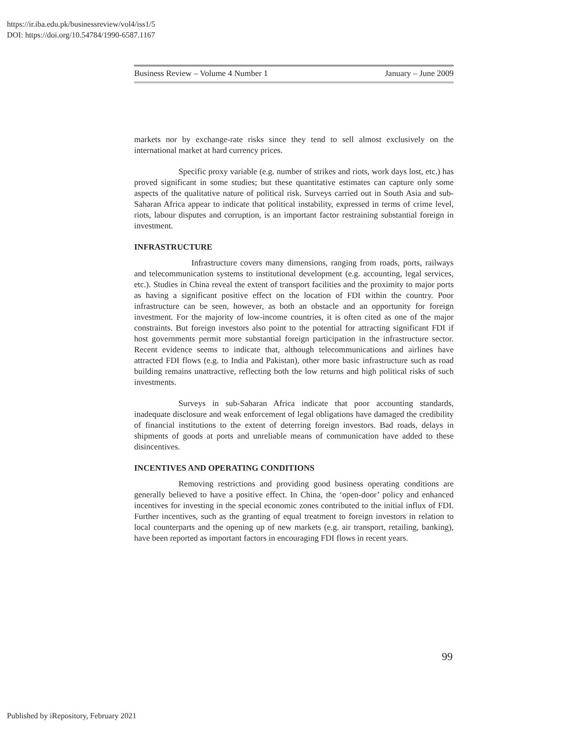https://ir.iba.edu.pk/businessreview/vol4/iss1/5
DOI: https://doi.org/10.54784/1990-6587.1167
Business Review – Volume 4 Number 1 January – June 2009
markets nor by exchange-rate risks since they tend to sell almost exclusively on the international market at hard currency prices.
Specific proxy variable (e.g. number of strikes and riots, work days lost, etc.) has proved significant in some studies; but these quantitative estimates can capture only some aspects of the qualitative nature of political risk. Surveys carried out in South Asia and sub-Saharan Africa appear to indicate that political instability, expressed in terms of crime level, riots, labour disputes and corruption, is an important factor restraining substantial foreign in investment.
INFRASTRUCTURE
Infrastructure covers many dimensions, ranging from roads, ports, railways and telecommunication systems to institutional development (e.g. accounting, legal services, etc.). Studies in China reveal the extent of transport facilities and the proximity to major ports as having a significant positive effect on the location of FDI within the country. Poor infrastructure can be seen, however, as both an obstacle and an opportunity for foreign investment. For the majority of low-income countries, it is often cited as one of the major constraints. But foreign investors also point to the potential for attracting significant FDI if host governments permit more substantial foreign participation in the infrastructure sector. Recent evidence seems to indicate that, although telecommunications and airlines have attracted FDI flows (e.g. to India and Pakistan), other more basic infrastructure such as road building remains unattractive, reflecting both the low returns and high political risks of such investments.
Surveys in sub-Saharan Africa indicate that poor accounting standards, inadequate disclosure and weak enforcement of legal obligations have damaged the credibility of financial institutions to the extent of deterring foreign investors. Bad roads, delays in shipments of goods at ports and unreliable means of communication have added to these disincentives.
INCENTIVES AND OPERATING CONDITIONS
Removing restrictions and providing good business operating conditions are generally believed to have a positive effect. In China, the ‘open-door’ policy and enhanced incentives for investing in the special economic zones contributed to the initial influx of FDI. Further incentives, such as the granting of equal treatment to foreign investors in relation to local counterparts and the opening up of new markets (e.g. air transport, retailing, banking), have been reported as important factors in encouraging FDI flows in recent years.
99
Published by iRepository, February 2021